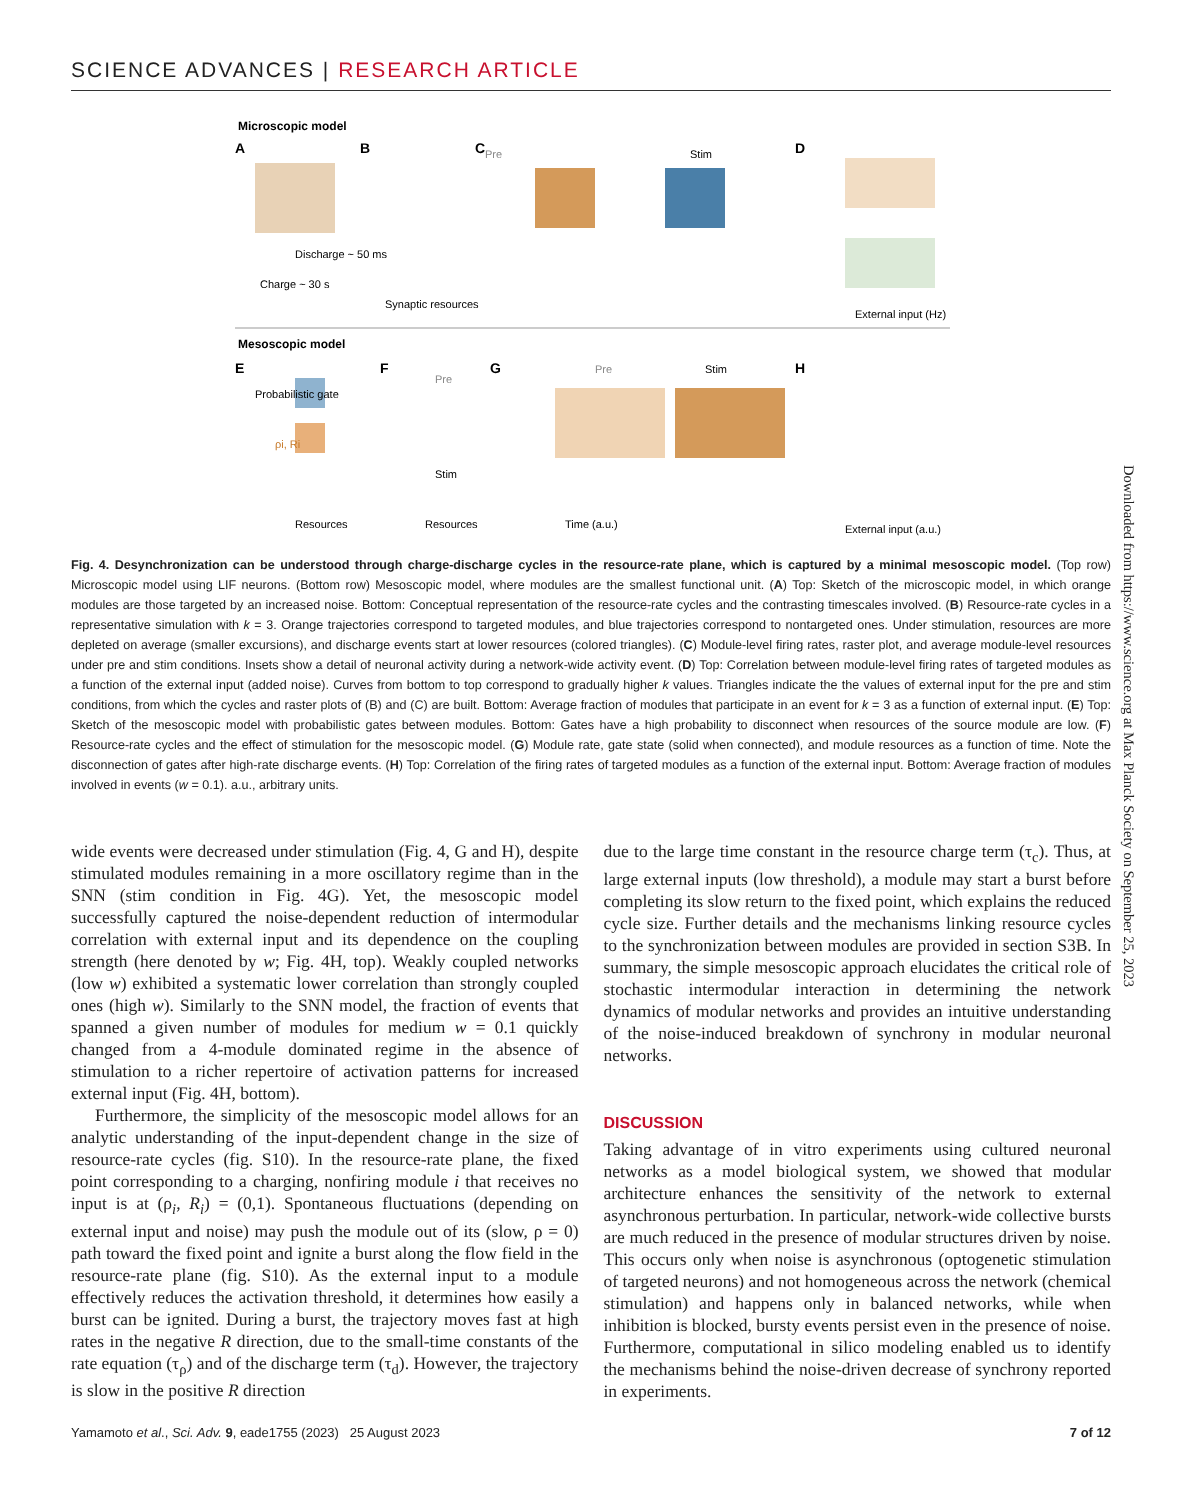SCIENCE ADVANCES | RESEARCH ARTICLE
Microscopic model
A
B
C
D
Pre
Stim
Charge ~ 30 s
Discharge ~ 50 ms
Synaptic resources
External input (Hz)
Mesoscopic model
E
F
G
H
Probabilistic gate
ρi, Ri
Pre
Stim
Pre
Stim
Resources
Resources
Time (a.u.)
External input (a.u.)
Fig. 4. Desynchronization can be understood through charge-discharge cycles in the resource-rate plane, which is captured by a minimal mesoscopic model. (Top row) Microscopic model using LIF neurons. (Bottom row) Mesoscopic model, where modules are the smallest functional unit. (A) Top: Sketch of the microscopic model, in which orange modules are those targeted by an increased noise. Bottom: Conceptual representation of the resource-rate cycles and the contrasting timescales involved. (B) Resource-rate cycles in a representative simulation with k = 3. Orange trajectories correspond to targeted modules, and blue trajectories correspond to nontargeted ones. Under stimulation, resources are more depleted on average (smaller excursions), and discharge events start at lower resources (colored triangles). (C) Module-level firing rates, raster plot, and average module-level resources under pre and stim conditions. Insets show a detail of neuronal activity during a network-wide activity event. (D) Top: Correlation between module-level firing rates of targeted modules as a function of the external input (added noise). Curves from bottom to top correspond to gradually higher k values. Triangles indicate the the values of external input for the pre and stim conditions, from which the cycles and raster plots of (B) and (C) are built. Bottom: Average fraction of modules that participate in an event for k = 3 as a function of external input. (E) Top: Sketch of the mesoscopic model with probabilistic gates between modules. Bottom: Gates have a high probability to disconnect when resources of the source module are low. (F) Resource-rate cycles and the effect of stimulation for the mesoscopic model. (G) Module rate, gate state (solid when connected), and module resources as a function of time. Note the disconnection of gates after high-rate discharge events. (H) Top: Correlation of the firing rates of targeted modules as a function of the external input. Bottom: Average fraction of modules involved in events (w = 0.1). a.u., arbitrary units.
wide events were decreased under stimulation (Fig. 4, G and H), despite stimulated modules remaining in a more oscillatory regime than in the SNN (stim condition in Fig. 4G). Yet, the mesoscopic model successfully captured the noise-dependent reduction of intermodular correlation with external input and its dependence on the coupling strength (here denoted by w; Fig. 4H, top). Weakly coupled networks (low w) exhibited a systematic lower correlation than strongly coupled ones (high w). Similarly to the SNN model, the fraction of events that spanned a given number of modules for medium w = 0.1 quickly changed from a 4-module dominated regime in the absence of stimulation to a richer repertoire of activation patterns for increased external input (Fig. 4H, bottom).
Furthermore, the simplicity of the mesoscopic model allows for an analytic understanding of the input-dependent change in the size of resource-rate cycles (fig. S10). In the resource-rate plane, the fixed point corresponding to a charging, nonfiring module i that receives no input is at (ρ<sub>i</sub>, R<sub>i</sub>) = (0,1). Spontaneous fluctuations (depending on external input and noise) may push the module out of its (slow, ρ = 0) path toward the fixed point and ignite a burst along the flow field in the resource-rate plane (fig. S10). As the external input to a module effectively reduces the activation threshold, it determines how easily a burst can be ignited. During a burst, the trajectory moves fast at high rates in the negative R direction, due to the small-time constants of the rate equation (τ<sub>ρ</sub>) and of the discharge term (τ<sub>d</sub>). However, the trajectory is slow in the positive R direction
due to the large time constant in the resource charge term (τ<sub>c</sub>). Thus, at large external inputs (low threshold), a module may start a burst before completing its slow return to the fixed point, which explains the reduced cycle size. Further details and the mechanisms linking resource cycles to the synchronization between modules are provided in section S3B. In summary, the simple mesoscopic approach elucidates the critical role of stochastic intermodular interaction in determining the network dynamics of modular networks and provides an intuitive understanding of the noise-induced breakdown of synchrony in modular neuronal networks.
DISCUSSION
Taking advantage of in vitro experiments using cultured neuronal networks as a model biological system, we showed that modular architecture enhances the sensitivity of the network to external asynchronous perturbation. In particular, network-wide collective bursts are much reduced in the presence of modular structures driven by noise. This occurs only when noise is asynchronous (optogenetic stimulation of targeted neurons) and not homogeneous across the network (chemical stimulation) and happens only in balanced networks, while when inhibition is blocked, bursty events persist even in the presence of noise. Furthermore, computational in silico modeling enabled us to identify the mechanisms behind the noise-driven decrease of synchrony reported in experiments.
Downloaded from https://www.science.org at Max Planck Society on September 25, 2023
Yamamoto et al., Sci. Adv. 9, eade1755 (2023) 25 August 2023 7 of 12